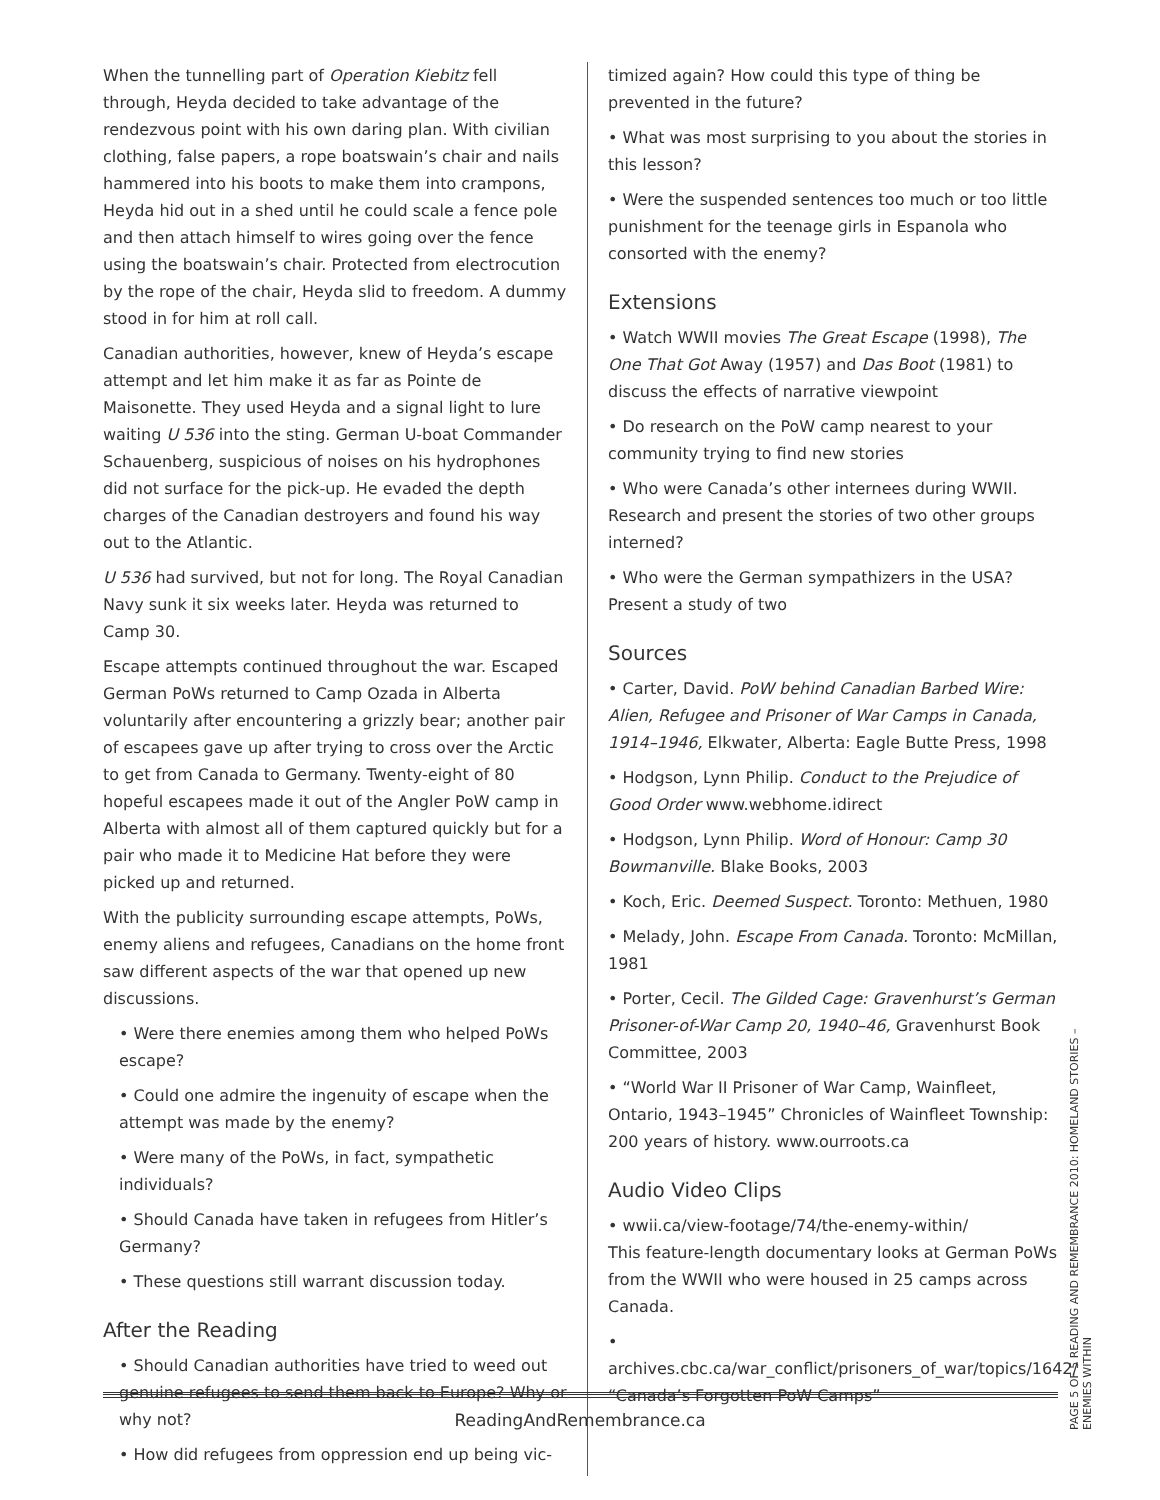When the tunnelling part of Operation Kiebitz fell through, Heyda decided to take advantage of the rendezvous point with his own daring plan. With civilian clothing, false papers, a rope boatswain’s chair and nails hammered into his boots to make them into crampons, Heyda hid out in a shed until he could scale a fence pole and then attach himself to wires going over the fence using the boatswain’s chair. Protected from electrocution by the rope of the chair, Heyda slid to freedom. A dummy stood in for him at roll call.
Canadian authorities, however, knew of Heyda’s escape attempt and let him make it as far as Pointe de Maisonette. They used Heyda and a signal light to lure waiting U 536 into the sting. German U-boat Commander Schauenberg, suspicious of noises on his hydrophones did not surface for the pick-up. He evaded the depth charges of the Canadian destroyers and found his way out to the Atlantic.
U 536 had survived, but not for long. The Royal Canadian Navy sunk it six weeks later. Heyda was returned to Camp 30.
Escape attempts continued throughout the war. Escaped German PoWs returned to Camp Ozada in Alberta voluntarily after encountering a grizzly bear; another pair of escapees gave up after trying to cross over the Arctic to get from Canada to Germany. Twenty-eight of 80 hopeful escapees made it out of the Angler PoW camp in Alberta with almost all of them captured quickly but for a pair who made it to Medicine Hat before they were picked up and returned.
With the publicity surrounding escape attempts, PoWs, enemy aliens and refugees, Canadians on the home front saw different aspects of the war that opened up new discussions.
• Were there enemies among them who helped PoWs escape?
• Could one admire the ingenuity of escape when the attempt was made by the enemy?
• Were many of the PoWs, in fact, sympathetic individuals?
• Should Canada have taken in refugees from Hitler’s Germany?
• These questions still warrant discussion today.
After the Reading
• Should Canadian authorities have tried to weed out genuine refugees to send them back to Europe? Why or why not?
• How did refugees from oppression end up being vic-
timized again? How could this type of thing be prevented in the future?
• What was most surprising to you about the stories in this lesson?
• Were the suspended sentences too much or too little punishment for the teenage girls in Espanola who consorted with the enemy?
Extensions
• Watch WWII movies The Great Escape (1998), The One That Got Away (1957) and Das Boot (1981) to discuss the effects of narrative viewpoint
• Do research on the PoW camp nearest to your community trying to find new stories
• Who were Canada’s other internees during WWII. Research and present the stories of two other groups interned?
• Who were the German sympathizers in the USA? Present a study of two
Sources
• Carter, David. PoW behind Canadian Barbed Wire: Alien, Refugee and Prisoner of War Camps in Canada, 1914–1946, Elkwater, Alberta: Eagle Butte Press, 1998
• Hodgson, Lynn Philip. Conduct to the Prejudice of Good Order www.webhome.idirect
• Hodgson, Lynn Philip. Word of Honour: Camp 30 Bowmanville. Blake Books, 2003
• Koch, Eric. Deemed Suspect. Toronto: Methuen, 1980
• Melady, John. Escape From Canada. Toronto: McMillan, 1981
• Porter, Cecil. The Gilded Cage: Gravenhurst’s German Prisoner-of-War Camp 20, 1940–46, Gravenhurst Book Committee, 2003
• “World War II Prisoner of War Camp, Wainfleet, Ontario, 1943–1945” Chronicles of Wainfleet Township: 200 years of history. www.ourroots.ca
Audio Video Clips
• wwii.ca/view-footage/74/the-enemy-within/
This feature-length documentary looks at German PoWs from the WWII who were housed in 25 camps across Canada.
• archives.cbc.ca/war_conflict/prisoners_of_war/topics/1642/ “Canada’s Forgotten PoW Camps”
ReadingAndRemembrance.ca
PAGE 5 OF 5 READING AND REMEMBRANCE 2010: HOMELAND STORIES – ENEMIES WITHIN